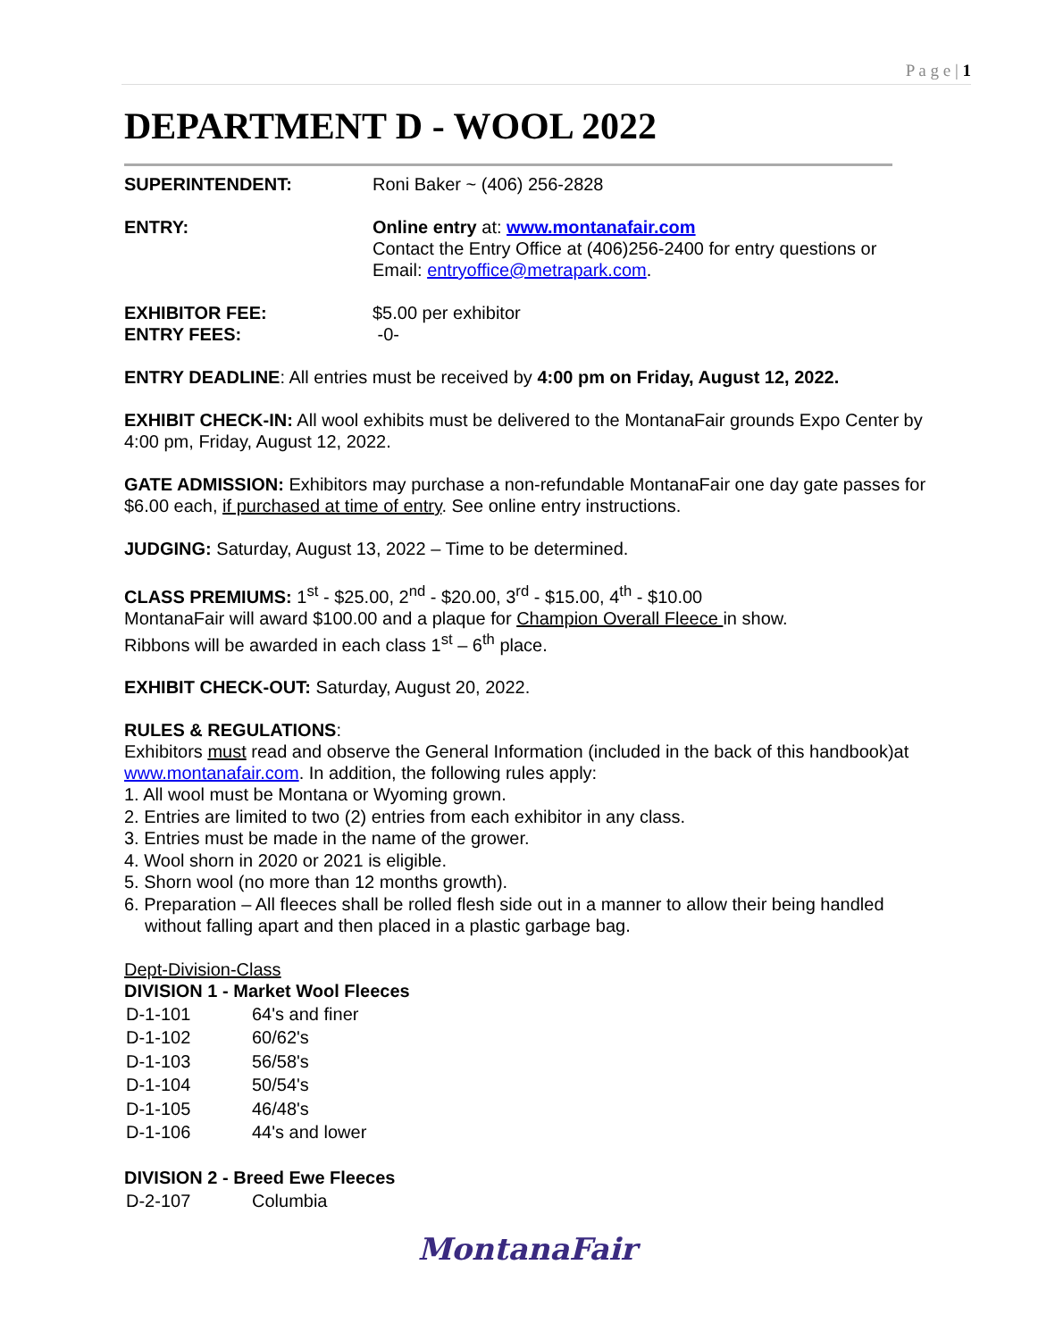P a g e | 1
DEPARTMENT D - WOOL 2022
| SUPERINTENDENT: | Roni Baker ~ (406) 256-2828 |
| ENTRY: | Online entry at: www.montanafair.com Contact the Entry Office at (406)256-2400 for entry questions or Email: entryoffice@metrapark.com . |
| EXHIBITOR FEE: ENTRY FEES: | $5.00 per exhibitor -0- |
ENTRY DEADLINE: All entries must be received by 4:00 pm on Friday, August 12, 2022.
EXHIBIT CHECK-IN: All wool exhibits must be delivered to the MontanaFair grounds Expo Center by 4:00 pm, Friday, August 12, 2022.
GATE ADMISSION: Exhibitors may purchase a non-refundable MontanaFair one day gate passes for $6.00 each, if purchased at time of entry. See online entry instructions.
JUDGING: Saturday, August 13, 2022 – Time to be determined.
CLASS PREMIUMS: 1<sup>st</sup> - $25.00, 2<sup>nd</sup> - $20.00, 3<sup>rd</sup> - $15.00, 4<sup>th</sup> - $10.00
MontanaFair will award $100.00 and a plaque for Champion Overall Fleece in show.
Ribbons will be awarded in each class 1<sup>st</sup> – 6<sup>th</sup> place.
EXHIBIT CHECK-OUT: Saturday, August 20, 2022.
RULES & REGULATIONS:
Exhibitors must read and observe the General Information (included in the back of this handbook)at www.montanafair.com. In addition, the following rules apply:
1. All wool must be Montana or Wyoming grown.
2. Entries are limited to two (2) entries from each exhibitor in any class.
3. Entries must be made in the name of the grower.
4. Wool shorn in 2020 or 2021 is eligible.
5. Shorn wool (no more than 12 months growth).
6. Preparation – All fleeces shall be rolled flesh side out in a manner to allow their being handled without falling apart and then placed in a plastic garbage bag.
Dept-Division-Class
DIVISION 1 - Market Wool Fleeces
| D-1-101 | 64's and finer |
| D-1-102 | 60/62's |
| D-1-103 | 56/58's |
| D-1-104 | 50/54's |
| D-1-105 | 46/48's |
| D-1-106 | 44's and lower |
DIVISION 2 - Breed Ewe Fleeces
| D-2-107 | Columbia |
MontanaFair